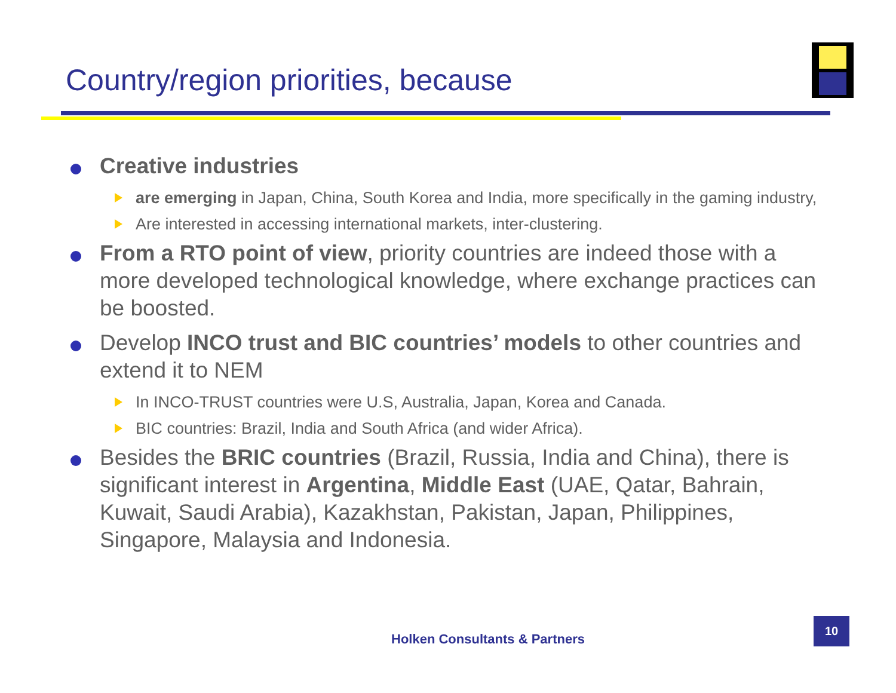Country/region priorities, because
Creative industries
are emerging in Japan, China, South Korea and India, more specifically in the gaming industry,
Are interested in accessing international markets, inter-clustering.
From a RTO point of view, priority countries are indeed those with a more developed technological knowledge, where exchange practices can be boosted.
Develop INCO trust and BIC countries’ models to other countries and extend it to NEM
In INCO-TRUST countries were U.S, Australia, Japan, Korea and Canada.
BIC countries: Brazil, India and South Africa (and wider Africa).
Besides the BRIC countries (Brazil, Russia, India and China), there is significant interest in Argentina, Middle East (UAE, Qatar, Bahrain, Kuwait, Saudi Arabia), Kazakhstan, Pakistan, Japan, Philippines, Singapore, Malaysia and Indonesia.
Holken Consultants & Partners
10